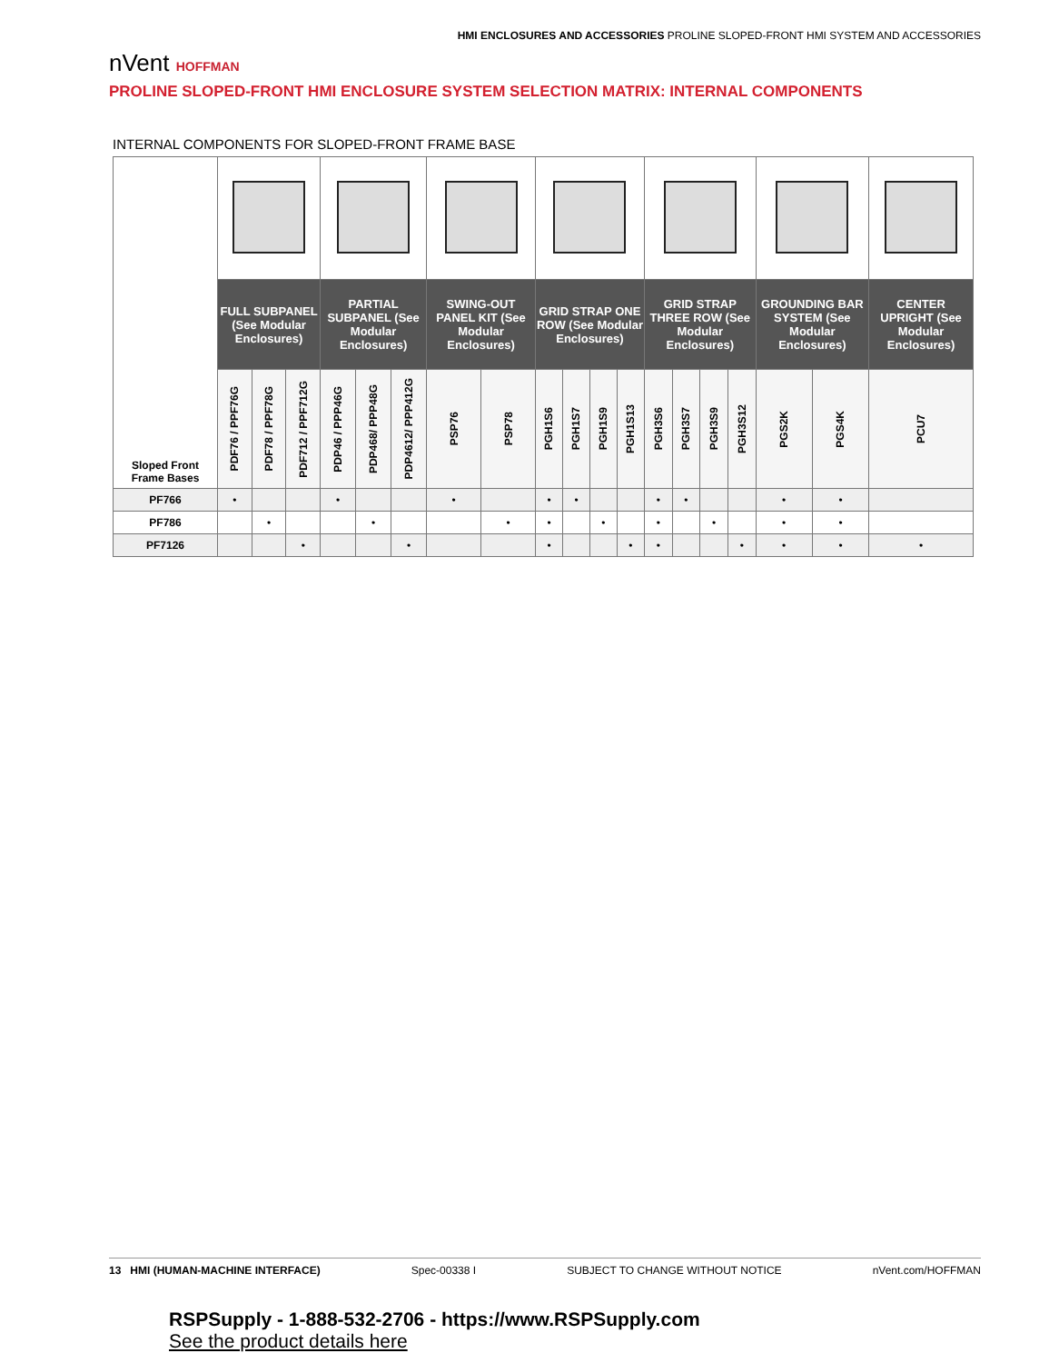HMI ENCLOSURES AND ACCESSORIES PROLINE SLOPED-FRONT HMI SYSTEM AND ACCESSORIES
nVent HOFFMAN
PROLINE SLOPED-FRONT HMI ENCLOSURE SYSTEM SELECTION MATRIX: INTERNAL COMPONENTS
INTERNAL COMPONENTS FOR SLOPED-FRONT FRAME BASE
| Sloped Front Frame Bases | | | | | | | | | | | | | | | | | | | |
| | FULL SUBPANEL (See Modular Enclosures) | | | PARTIAL SUBPANEL (See Modular Enclosures) | | | SWING-OUT PANEL KIT (See Modular Enclosures) | | GRID STRAP ONE ROW (See Modular Enclosures) | | | | GRID STRAP THREE ROW (See Modular Enclosures) | | | | GROUNDING BAR SYSTEM (See Modular Enclosures) | | CENTER UPRIGHT (See Modular Enclosures) |
| | PDF76 / PPF76G | PDF78 / PPF78G | PDF712 / PPF712G | PDP46 / PPP46G | PDP468/ PPP48G | PDP4612/ PPP412G | PSP76 | PSP78 | PGH1S6 | PGH1S7 | PGH1S9 | PGH1S13 | PGH3S6 | PGH3S7 | PGH3S9 | PGH3S12 | PGS2K | PGS4K | PCU7 |
| PF766 | • | | | • | | | • | | • | • | | | • | • | | | • | • | |
| PF786 | | • | | | • | | | • | • | | • | | • | | • | | • | • | |
| PF7126 | | | • | | | • | | | • | | | • | • | | | • | • | • | • |
13 HMI (HUMAN-MACHINE INTERFACE) Spec-00338 I SUBJECT TO CHANGE WITHOUT NOTICE nVent.com/HOFFMAN
RSPSupply - 1-888-532-2706 - https://www.RSPSupply.com
See the product details here